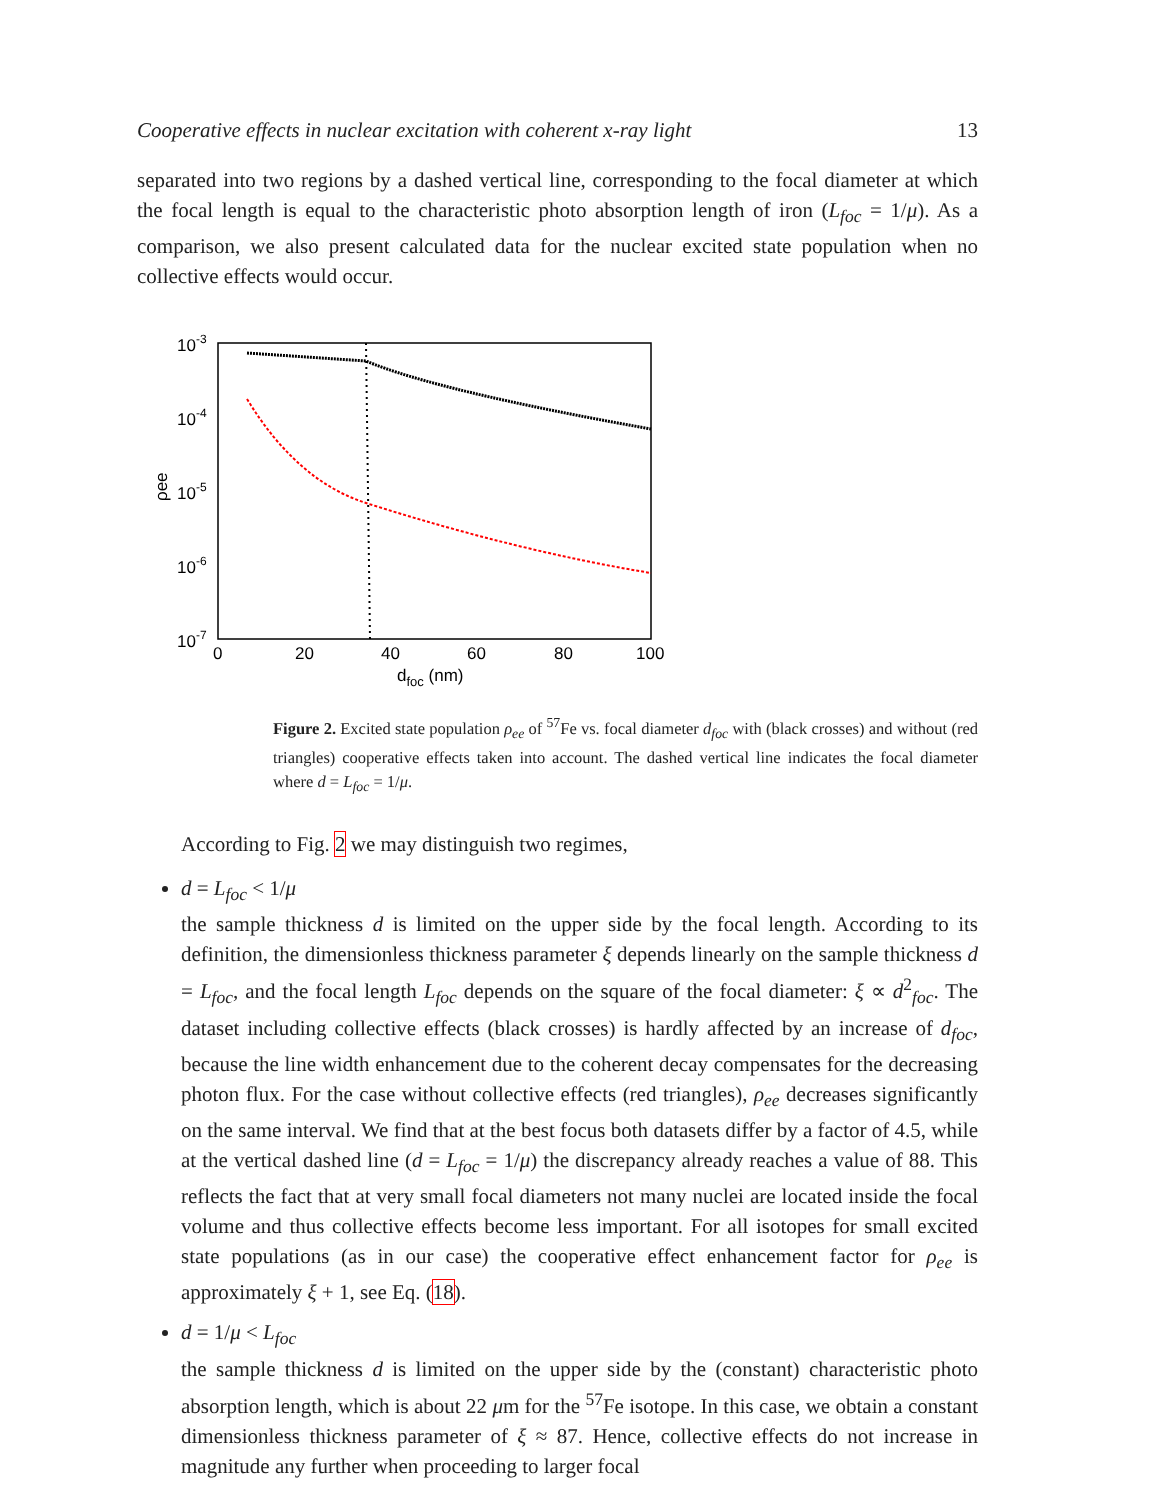Cooperative effects in nuclear excitation with coherent x-ray light 13
separated into two regions by a dashed vertical line, corresponding to the focal diameter at which the focal length is equal to the characteristic photo absorption length of iron (L<sub>foc</sub> = 1/μ). As a comparison, we also present calculated data for the nuclear excited state population when no collective effects would occur.
10-3
10-4
10-5
10-6
10-7
0
20
40
60
80
100
dfoc (nm)
ρee
Figure 2. Excited state population ρ<sub>ee</sub> of <sup>57</sup>Fe vs. focal diameter d<sub>foc</sub> with (black crosses) and without (red triangles) cooperative effects taken into account. The dashed vertical line indicates the focal diameter where d = L<sub>foc</sub> = 1/μ.
According to Fig. 2 we may distinguish two regimes,
d = L<sub>foc</sub> < 1/μ
the sample thickness d is limited on the upper side by the focal length. According to its definition, the dimensionless thickness parameter ξ depends linearly on the sample thickness d = L<sub>foc</sub>, and the focal length L<sub>foc</sub> depends on the square of the focal diameter: ξ ∝ d<sup>2</sup><sub>foc</sub>. The dataset including collective effects (black crosses) is hardly affected by an increase of d<sub>foc</sub>, because the line width enhancement due to the coherent decay compensates for the decreasing photon flux. For the case without collective effects (red triangles), ρ<sub>ee</sub> decreases significantly on the same interval. We find that at the best focus both datasets differ by a factor of 4.5, while at the vertical dashed line (d = L<sub>foc</sub> = 1/μ) the discrepancy already reaches a value of 88. This reflects the fact that at very small focal diameters not many nuclei are located inside the focal volume and thus collective effects become less important. For all isotopes for small excited state populations (as in our case) the cooperative effect enhancement factor for ρ<sub>ee</sub> is approximately ξ + 1, see Eq. (18).
d = 1/μ < L<sub>foc</sub>
the sample thickness d is limited on the upper side by the (constant) characteristic photo absorption length, which is about 22 μm for the <sup>57</sup>Fe isotope. In this case, we obtain a constant dimensionless thickness parameter of ξ ≈ 87. Hence, collective effects do not increase in magnitude any further when proceeding to larger focal